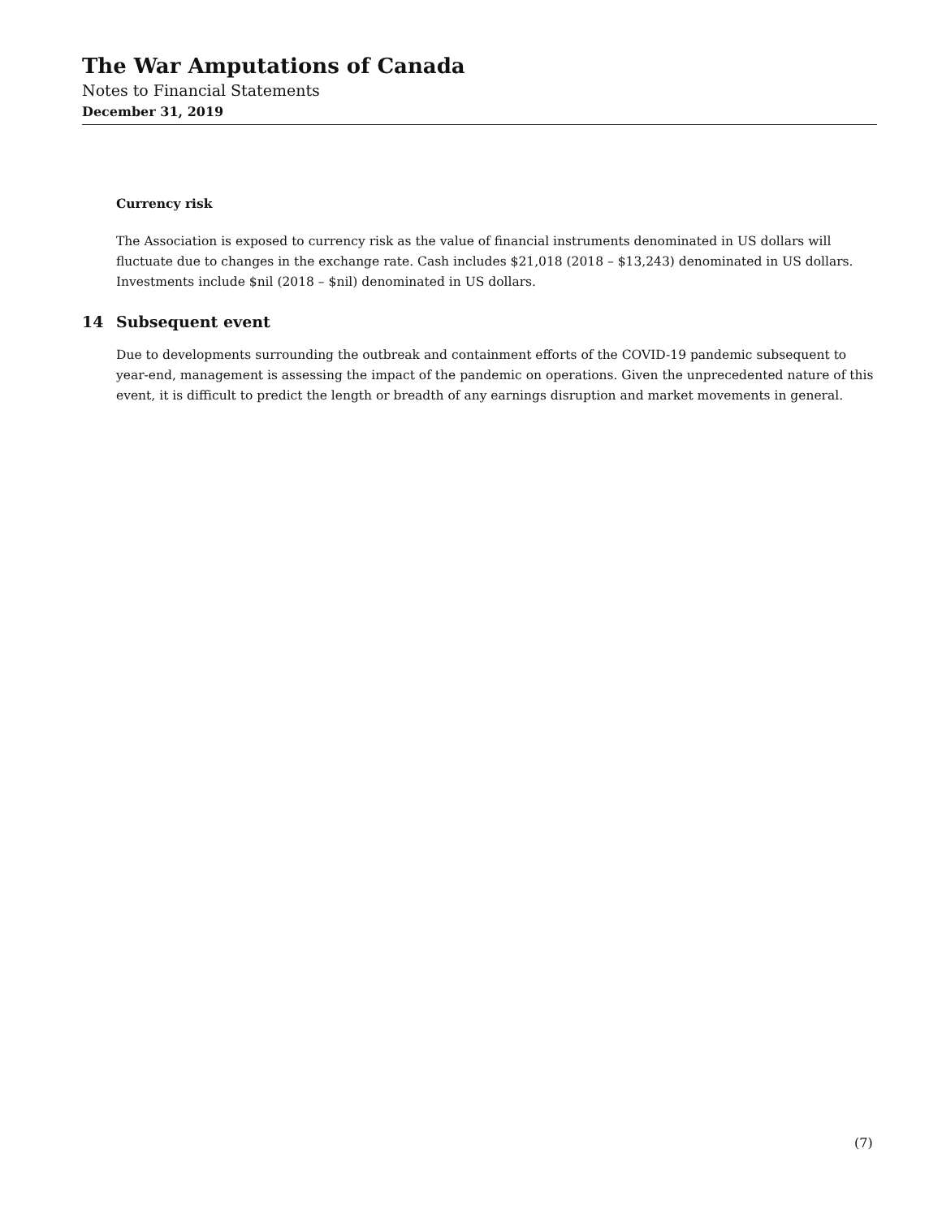The War Amputations of Canada
Notes to Financial Statements
December 31, 2019
Currency risk
The Association is exposed to currency risk as the value of financial instruments denominated in US dollars will fluctuate due to changes in the exchange rate. Cash includes $21,018 (2018 – $13,243) denominated in US dollars. Investments include $nil (2018 – $nil) denominated in US dollars.
14 Subsequent event
Due to developments surrounding the outbreak and containment efforts of the COVID-19 pandemic subsequent to year-end, management is assessing the impact of the pandemic on operations. Given the unprecedented nature of this event, it is difficult to predict the length or breadth of any earnings disruption and market movements in general.
(7)